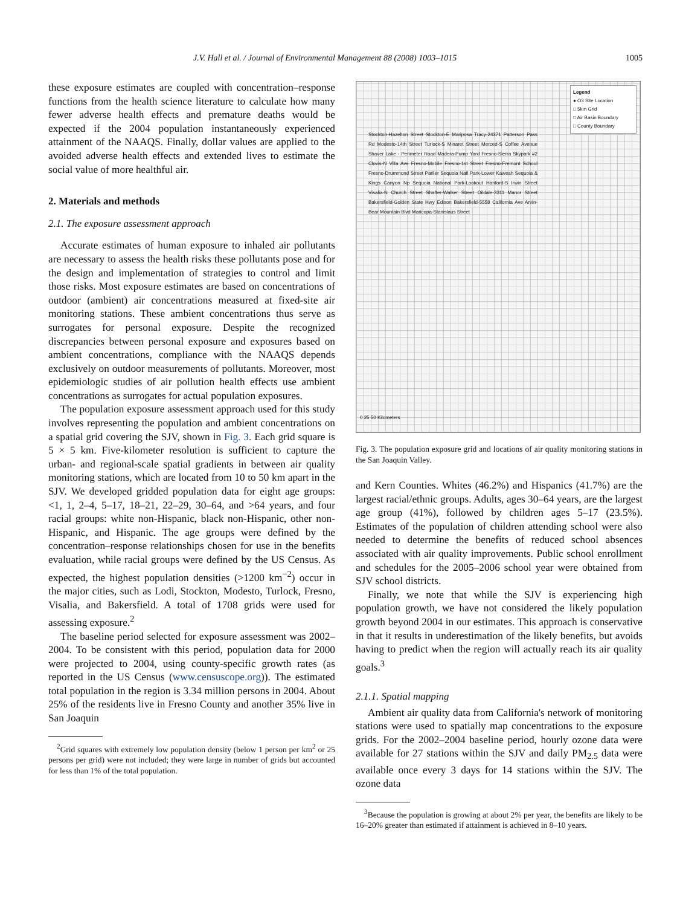J.V. Hall et al. / Journal of Environmental Management 88 (2008) 1003–1015 1005
these exposure estimates are coupled with concentration–response functions from the health science literature to calculate how many fewer adverse health effects and premature deaths would be expected if the 2004 population instantaneously experienced attainment of the NAAQS. Finally, dollar values are applied to the avoided adverse health effects and extended lives to estimate the social value of more healthful air.
2. Materials and methods
2.1. The exposure assessment approach
Accurate estimates of human exposure to inhaled air pollutants are necessary to assess the health risks these pollutants pose and for the design and implementation of strategies to control and limit those risks. Most exposure estimates are based on concentrations of outdoor (ambient) air concentrations measured at fixed-site air monitoring stations. These ambient concentrations thus serve as surrogates for personal exposure. Despite the recognized discrepancies between personal exposure and exposures based on ambient concentrations, compliance with the NAAQS depends exclusively on outdoor measurements of pollutants. Moreover, most epidemiologic studies of air pollution health effects use ambient concentrations as surrogates for actual population exposures.
The population exposure assessment approach used for this study involves representing the population and ambient concentrations on a spatial grid covering the SJV, shown in Fig. 3. Each grid square is 5 × 5 km. Five-kilometer resolution is sufficient to capture the urban- and regional-scale spatial gradients in between air quality monitoring stations, which are located from 10 to 50 km apart in the SJV. We developed gridded population data for eight age groups: <1, 1, 2–4, 5–17, 18–21, 22–29, 30–64, and >64 years, and four racial groups: white non-Hispanic, black non-Hispanic, other non-Hispanic, and Hispanic. The age groups were defined by the concentration–response relationships chosen for use in the benefits evaluation, while racial groups were defined by the US Census. As expected, the highest population densities (>1200 km<sup>−2</sup>) occur in the major cities, such as Lodi, Stockton, Modesto, Turlock, Fresno, Visalia, and Bakersfield. A total of 1708 grids were used for assessing exposure.<sup>2</sup>
The baseline period selected for exposure assessment was 2002–2004. To be consistent with this period, population data for 2000 were projected to 2004, using county-specific growth rates (as reported in the US Census (www.censuscope.org)). The estimated total population in the region is 3.34 million persons in 2004. About 25% of the residents live in Fresno County and another 35% live in San Joaquin
<sup>2</sup> Grid squares with extremely low population density (below 1 person per km<sup>2</sup> or 25 persons per grid) were not included; they were large in number of grids but accounted for less than 1% of the total population.
Legend
● O3 Site Location
□ 5km Grid
□ Air Basin Boundary
□ County Boundary
Stockton-Hazelton Street Stockton-E Mariposa Tracy-24371 Patterson Pass Rd Modesto-14th Street Turlock-S Minaret Street Merced-S Coffee Avenue Shaver Lake - Perimeter Road Madera-Pump Yard Fresno-Sierra Skypark #2 Clovis-N Villa Ave Fresno-Mobile Fresno-1st Street Fresno-Fremont School Fresno-Drummond Street Parlier Sequoia Natl Park-Lower Kaweah Sequoia & Kings Canyon Np Sequoia National Park-Lookout Hanford-S Irwin Street Visalia-N Church Street Shafter-Walker Street Oildale-3311 Manor Street Bakersfield-Golden State Hwy Edison Bakersfield-5558 California Ave Arvin-Bear Mountain Blvd Maricopa-Stanislaus Street
0 25 50 Kilometers
Fig. 3. The population exposure grid and locations of air quality monitoring stations in the San Joaquin Valley.
and Kern Counties. Whites (46.2%) and Hispanics (41.7%) are the largest racial/ethnic groups. Adults, ages 30–64 years, are the largest age group (41%), followed by children ages 5–17 (23.5%). Estimates of the population of children attending school were also needed to determine the benefits of reduced school absences associated with air quality improvements. Public school enrollment and schedules for the 2005–2006 school year were obtained from SJV school districts.
Finally, we note that while the SJV is experiencing high population growth, we have not considered the likely population growth beyond 2004 in our estimates. This approach is conservative in that it results in underestimation of the likely benefits, but avoids having to predict when the region will actually reach its air quality goals.<sup>3</sup>
2.1.1. Spatial mapping
Ambient air quality data from California's network of monitoring stations were used to spatially map concentrations to the exposure grids. For the 2002–2004 baseline period, hourly ozone data were available for 27 stations within the SJV and daily PM<sub>2.5</sub> data were available once every 3 days for 14 stations within the SJV. The ozone data
<sup>3</sup> Because the population is growing at about 2% per year, the benefits are likely to be 16–20% greater than estimated if attainment is achieved in 8–10 years.